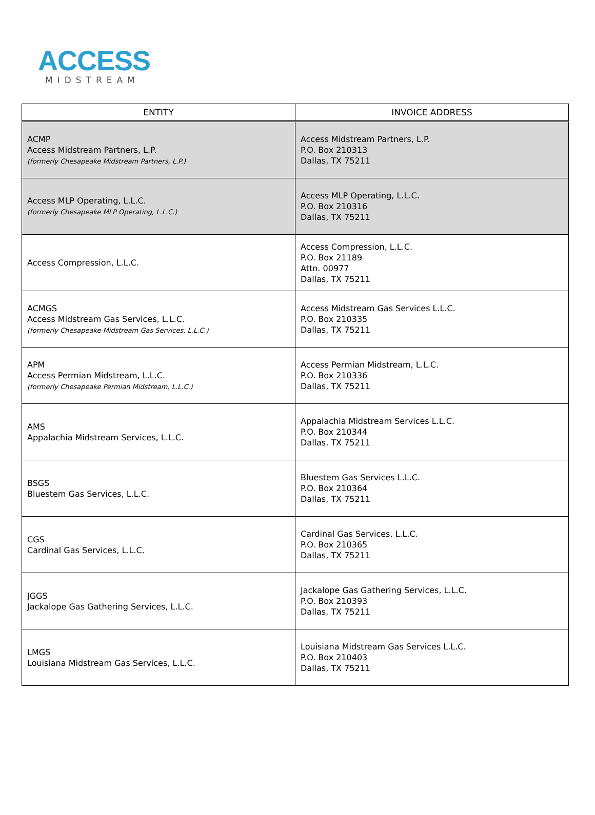ACCESS
MIDSTREAM
| ENTITY | INVOICE ADDRESS |
| --- | --- |
| ACMP Access Midstream Partners, L.P. (formerly Chesapeake Midstream Partners, L.P.) | Access Midstream Partners, L.P. P.O. Box 210313 Dallas, TX 75211 |
| Access MLP Operating, L.L.C. (formerly Chesapeake MLP Operating, L.L.C.) | Access MLP Operating, L.L.C. P.O. Box 210316 Dallas, TX 75211 |
| Access Compression, L.L.C. | Access Compression, L.L.C. P.O. Box 21189 Attn. 00977 Dallas, TX 75211 |
| ACMGS Access Midstream Gas Services, L.L.C. (formerly Chesapeake Midstream Gas Services, L.L.C.) | Access Midstream Gas Services L.L.C. P.O. Box 210335 Dallas, TX 75211 |
| APM Access Permian Midstream, L.L.C. (formerly Chesapeake Permian Midstream, L.L.C.) | Access Permian Midstream, L.L.C. P.O. Box 210336 Dallas, TX 75211 |
| AMS Appalachia Midstream Services, L.L.C. | Appalachia Midstream Services L.L.C. P.O. Box 210344 Dallas, TX 75211 |
| BSGS Bluestem Gas Services, L.L.C. | Bluestem Gas Services L.L.C. P.O. Box 210364 Dallas, TX 75211 |
| CGS Cardinal Gas Services, L.L.C. | Cardinal Gas Services, L.L.C. P.O. Box 210365 Dallas, TX 75211 |
| JGGS Jackalope Gas Gathering Services, L.L.C. | Jackalope Gas Gathering Services, L.L.C. P.O. Box 210393 Dallas, TX 75211 |
| LMGS Louisiana Midstream Gas Services, L.L.C. | Louisiana Midstream Gas Services L.L.C. P.O. Box 210403 Dallas, TX 75211 |